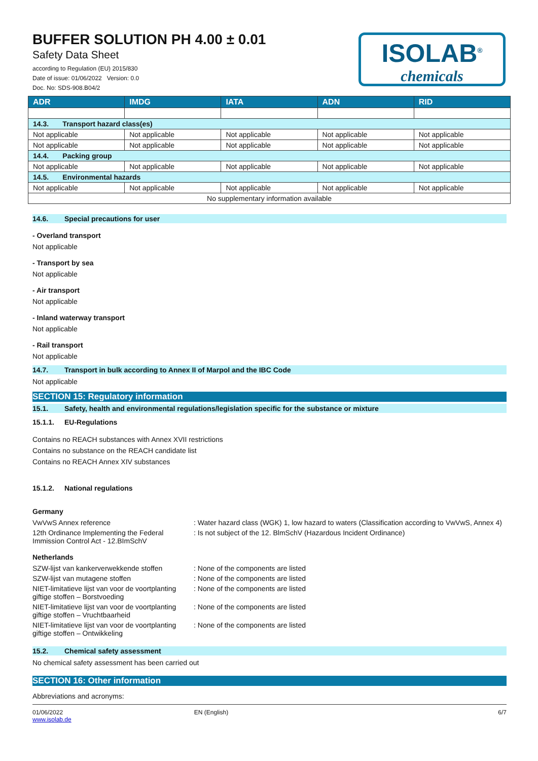BUFFER SOLUTION PH 4.00 ± 0.01
Safety Data Sheet
according to Regulation (EU) 2015/830
Date of issue: 01/06/2022 Version: 0.0
Doc. No: SDS-908.B04/2
ISOLAB<sup>®</sup>
chemicals
| ADR | IMDG | IATA | ADN | RID |
| --- | --- | --- | --- | --- |
| 14.3. Transport hazard class(es) | | | | |
| Not applicable | Not applicable | Not applicable | Not applicable | Not applicable |
| Not applicable | Not applicable | Not applicable | Not applicable | Not applicable |
| 14.4. Packing group | | | | |
| Not applicable | Not applicable | Not applicable | Not applicable | Not applicable |
| 14.5. Environmental hazards | | | | |
| Not applicable | Not applicable | Not applicable | Not applicable | Not applicable |
| No supplementary information available | | | | |
14.6. Special precautions for user
- Overland transport
Not applicable
- Transport by sea
Not applicable
- Air transport
Not applicable
- Inland waterway transport
Not applicable
- Rail transport
Not applicable
14.7. Transport in bulk according to Annex II of Marpol and the IBC Code
Not applicable
SECTION 15: Regulatory information
15.1. Safety, health and environmental regulations/legislation specific for the substance or mixture
15.1.1. EU-Regulations
Contains no REACH substances with Annex XVII restrictions
Contains no substance on the REACH candidate list
Contains no REACH Annex XIV substances
15.1.2. National regulations
Germany
VwVwS Annex reference : Water hazard class (WGK) 1, low hazard to waters (Classification according to VwVwS, Annex 4)
12th Ordinance Implementing the Federal Immission Control Act - 12.BImSchV
: Is not subject of the 12. BlmSchV (Hazardous Incident Ordinance)
Netherlands
SZW-lijst van kankerverwekkende stoffen
: None of the components are listed
SZW-lijst van mutagene stoffen : None of the components are listed
NIET-limitatieve lijst van voor de voortplanting giftige stoffen – Borstvoeding
: None of the components are listed
NIET-limitatieve lijst van voor de voortplanting giftige stoffen – Vruchtbaarheid
: None of the components are listed
NIET-limitatieve lijst van voor de voortplanting giftige stoffen – Ontwikkeling
: None of the components are listed
15.2. Chemical safety assessment
No chemical safety assessment has been carried out
SECTION 16: Other information
Abbreviations and acronyms:
01/06/2022
www.isolab.de
EN (English) 6/7